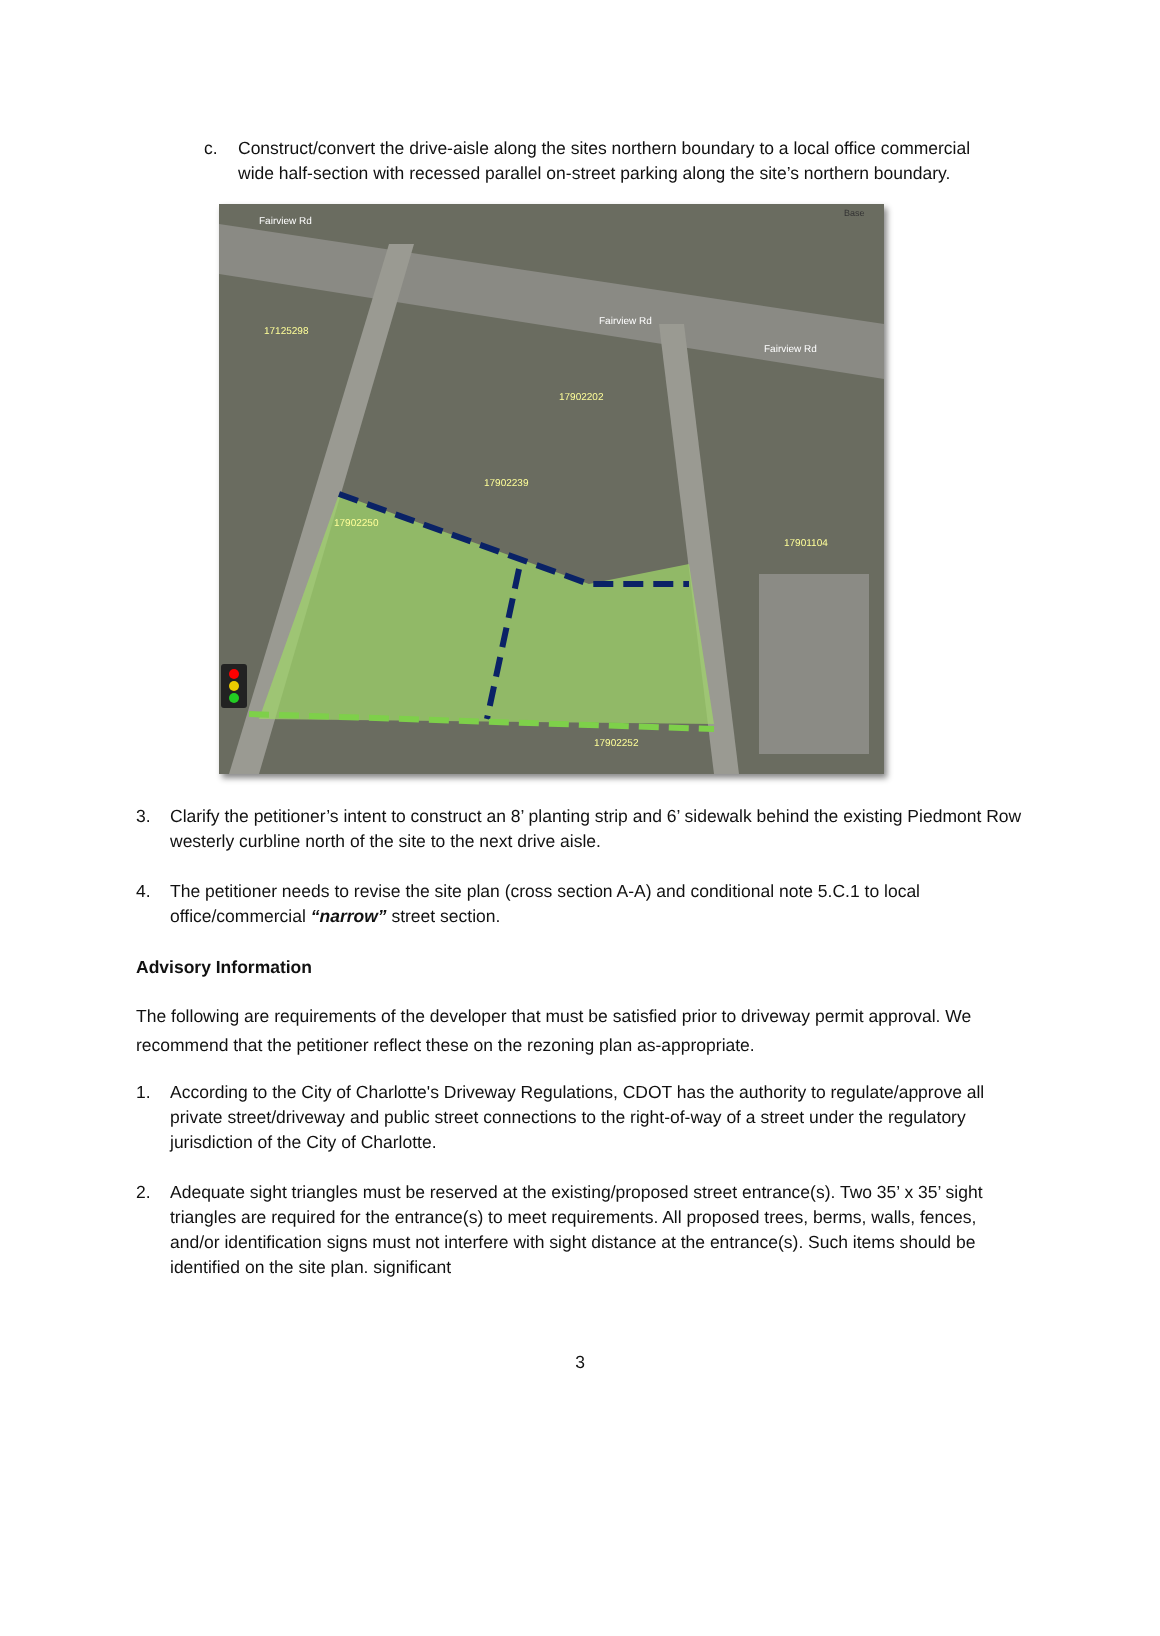c. Construct/convert the drive-aisle along the sites northern boundary to a local office commercial wide half-section with recessed parallel on-street parking along the site’s northern boundary.
Fairview Rd
Fairview Rd
Fairview Rd
17125298
17901104
17902252
17902250
17902239
17902202
Base
3. Clarify the petitioner’s intent to construct an 8’ planting strip and 6’ sidewalk behind the existing Piedmont Row westerly curbline north of the site to the next drive aisle.
4. The petitioner needs to revise the site plan (cross section A-A) and conditional note 5.C.1 to local office/commercial “narrow” street section.
Advisory Information
The following are requirements of the developer that must be satisfied prior to driveway permit approval. We recommend that the petitioner reflect these on the rezoning plan as-appropriate.
1. According to the City of Charlotte's Driveway Regulations, CDOT has the authority to regulate/approve all private street/driveway and public street connections to the right-of-way of a street under the regulatory jurisdiction of the City of Charlotte.
2. Adequate sight triangles must be reserved at the existing/proposed street entrance(s). Two 35’ x 35’ sight triangles are required for the entrance(s) to meet requirements. All proposed trees, berms, walls, fences, and/or identification signs must not interfere with sight distance at the entrance(s). Such items should be identified on the site plan. significant
3